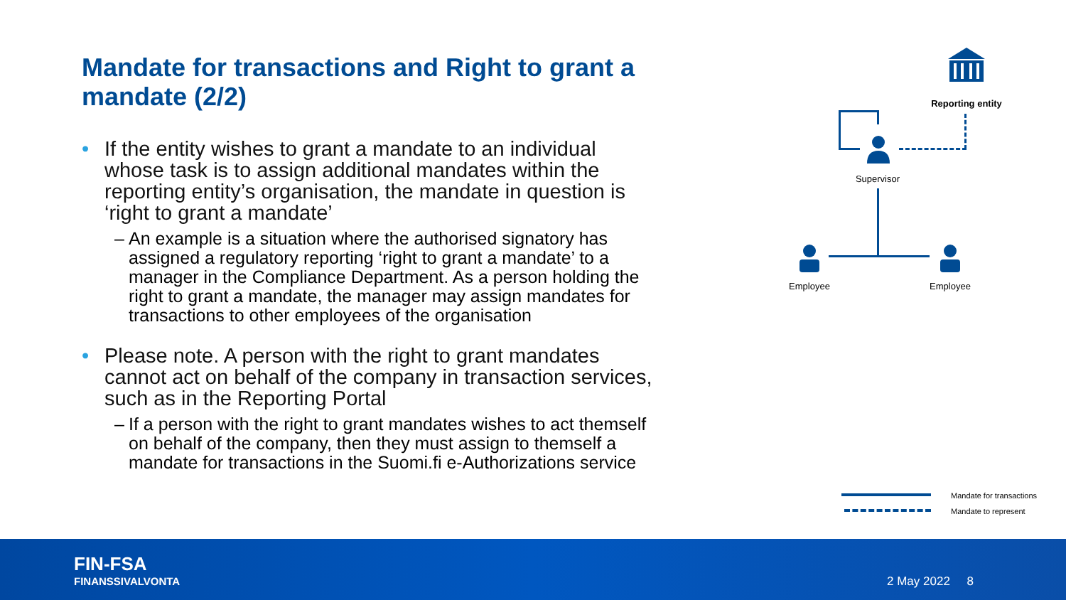Mandate for transactions and Right to grant a mandate (2/2)
• If the entity wishes to grant a mandate to an individual whose task is to assign additional mandates within the reporting entity’s organisation, the mandate in question is ‘right to grant a mandate’
– An example is a situation where the authorised signatory has assigned a regulatory reporting ‘right to grant a mandate’ to a manager in the Compliance Department. As a person holding the right to grant a mandate, the manager may assign mandates for transactions to other employees of the organisation
• Please note. A person with the right to grant mandates cannot act on behalf of the company in transaction services, such as in the Reporting Portal
– If a person with the right to grant mandates wishes to act themself on behalf of the company, then they must assign to themself a mandate for transactions in the Suomi.fi e-Authorizations service
Reporting entity
Supervisor
Employee Employee
Mandate for transactions
Mandate to represent
FIN-FSA
FINANSSIVALVONTA
2 May 2022 8